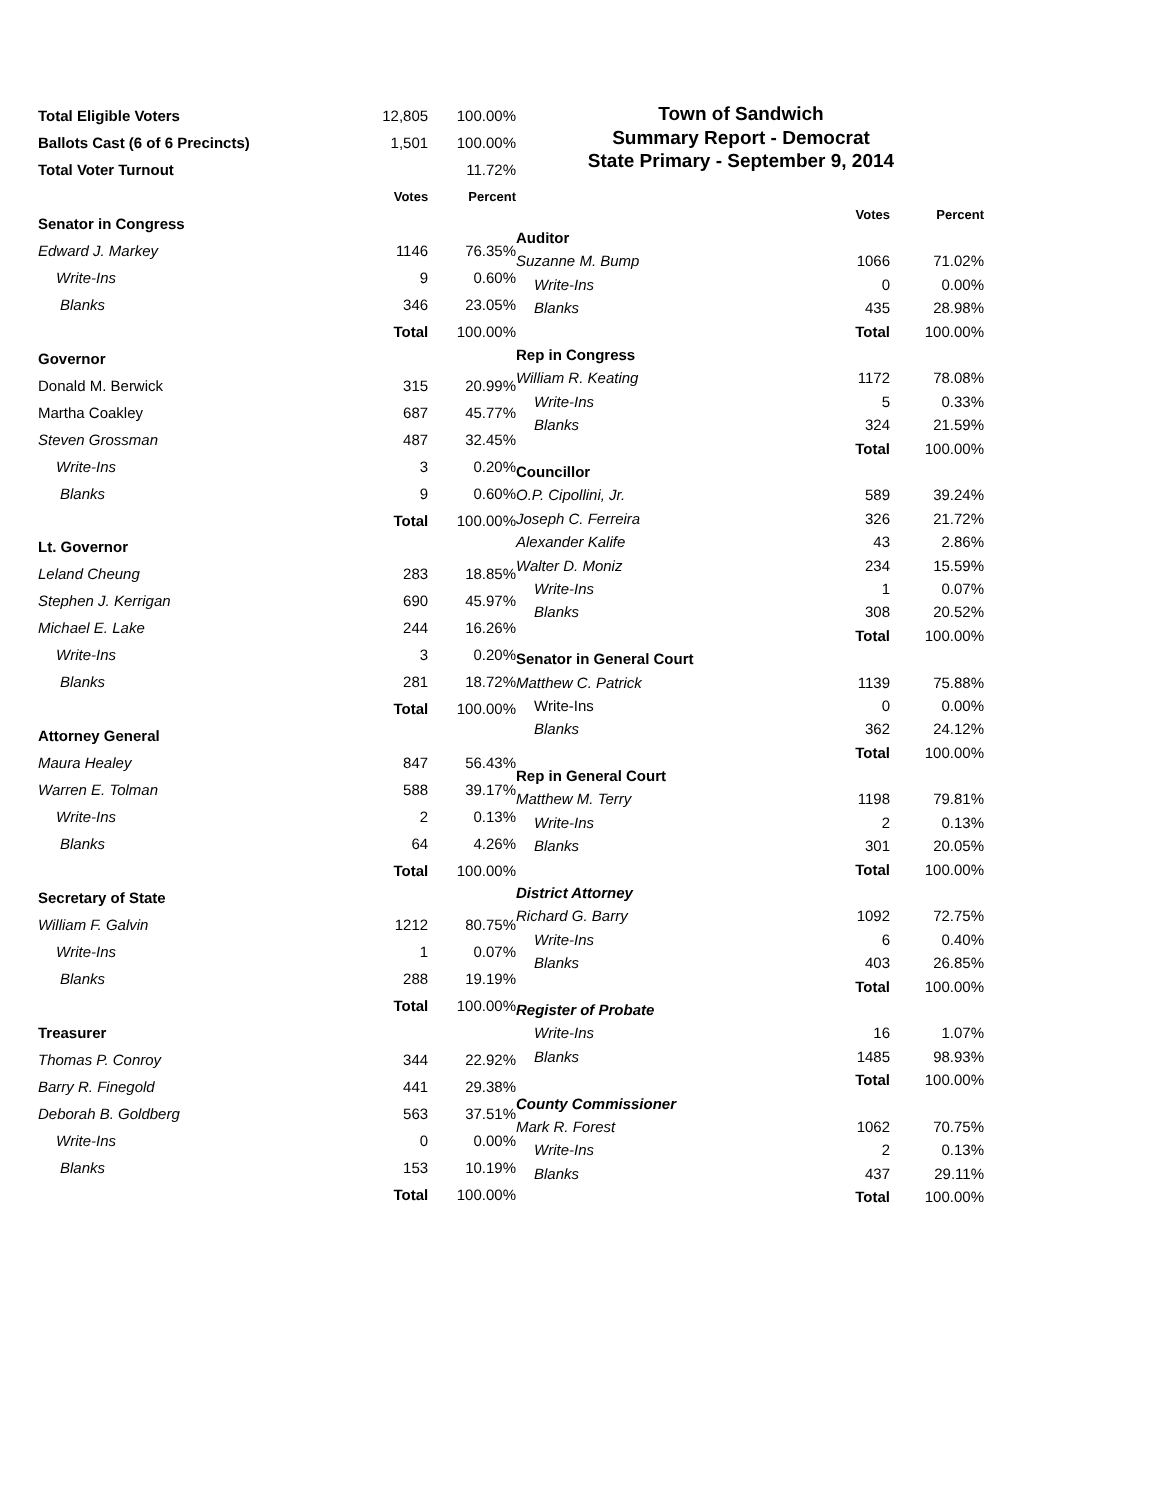| Total Eligible Voters | 12,805 | 100.00% |
| Ballots Cast (6 of 6 Precincts) | 1,501 | 100.00% |
| Total Voter Turnout | | 11.72% |
| | Votes | Percent |
| Senator in Congress | | |
| Edward J. Markey | 1146 | 76.35% |
| Write-Ins | 9 | 0.60% |
| Blanks | 346 | 23.05% |
| | Total | 100.00% |
| Governor | | |
| Donald M. Berwick | 315 | 20.99% |
| Martha Coakley | 687 | 45.77% |
| Steven Grossman | 487 | 32.45% |
| Write-Ins | 3 | 0.20% |
| Blanks | 9 | 0.60% |
| | Total | 100.00% |
| Lt. Governor | | |
| Leland Cheung | 283 | 18.85% |
| Stephen J. Kerrigan | 690 | 45.97% |
| Michael E. Lake | 244 | 16.26% |
| Write-Ins | 3 | 0.20% |
| Blanks | 281 | 18.72% |
| | Total | 100.00% |
| Attorney General | | |
| Maura Healey | 847 | 56.43% |
| Warren E. Tolman | 588 | 39.17% |
| Write-Ins | 2 | 0.13% |
| Blanks | 64 | 4.26% |
| | Total | 100.00% |
| Secretary of State | | |
| William F. Galvin | 1212 | 80.75% |
| Write-Ins | 1 | 0.07% |
| Blanks | 288 | 19.19% |
| | Total | 100.00% |
| Treasurer | | |
| Thomas P. Conroy | 344 | 22.92% |
| Barry R. Finegold | 441 | 29.38% |
| Deborah B. Goldberg | 563 | 37.51% |
| Write-Ins | 0 | 0.00% |
| Blanks | 153 | 10.19% |
| | Total | 100.00% |
Town of Sandwich
Summary Report - Democrat
State Primary - September 9, 2014
| | Votes | Percent |
| Auditor | | |
| Suzanne M. Bump | 1066 | 71.02% |
| Write-Ins | 0 | 0.00% |
| Blanks | 435 | 28.98% |
| | Total | 100.00% |
| Rep in Congress | | |
| William R. Keating | 1172 | 78.08% |
| Write-Ins | 5 | 0.33% |
| Blanks | 324 | 21.59% |
| | Total | 100.00% |
| Councillor | | |
| O.P. Cipollini, Jr. | 589 | 39.24% |
| Joseph C. Ferreira | 326 | 21.72% |
| Alexander Kalife | 43 | 2.86% |
| Walter D. Moniz | 234 | 15.59% |
| Write-Ins | 1 | 0.07% |
| Blanks | 308 | 20.52% |
| | Total | 100.00% |
| Senator in General Court | | |
| Matthew C. Patrick | 1139 | 75.88% |
| Write-Ins | 0 | 0.00% |
| Blanks | 362 | 24.12% |
| | Total | 100.00% |
| Rep in General Court | | |
| Matthew M. Terry | 1198 | 79.81% |
| Write-Ins | 2 | 0.13% |
| Blanks | 301 | 20.05% |
| | Total | 100.00% |
| District Attorney | | |
| Richard G. Barry | 1092 | 72.75% |
| Write-Ins | 6 | 0.40% |
| Blanks | 403 | 26.85% |
| | Total | 100.00% |
| Register of Probate | | |
| Write-Ins | 16 | 1.07% |
| Blanks | 1485 | 98.93% |
| | Total | 100.00% |
| County Commissioner | | |
| Mark R. Forest | 1062 | 70.75% |
| Write-Ins | 2 | 0.13% |
| Blanks | 437 | 29.11% |
| | Total | 100.00% |